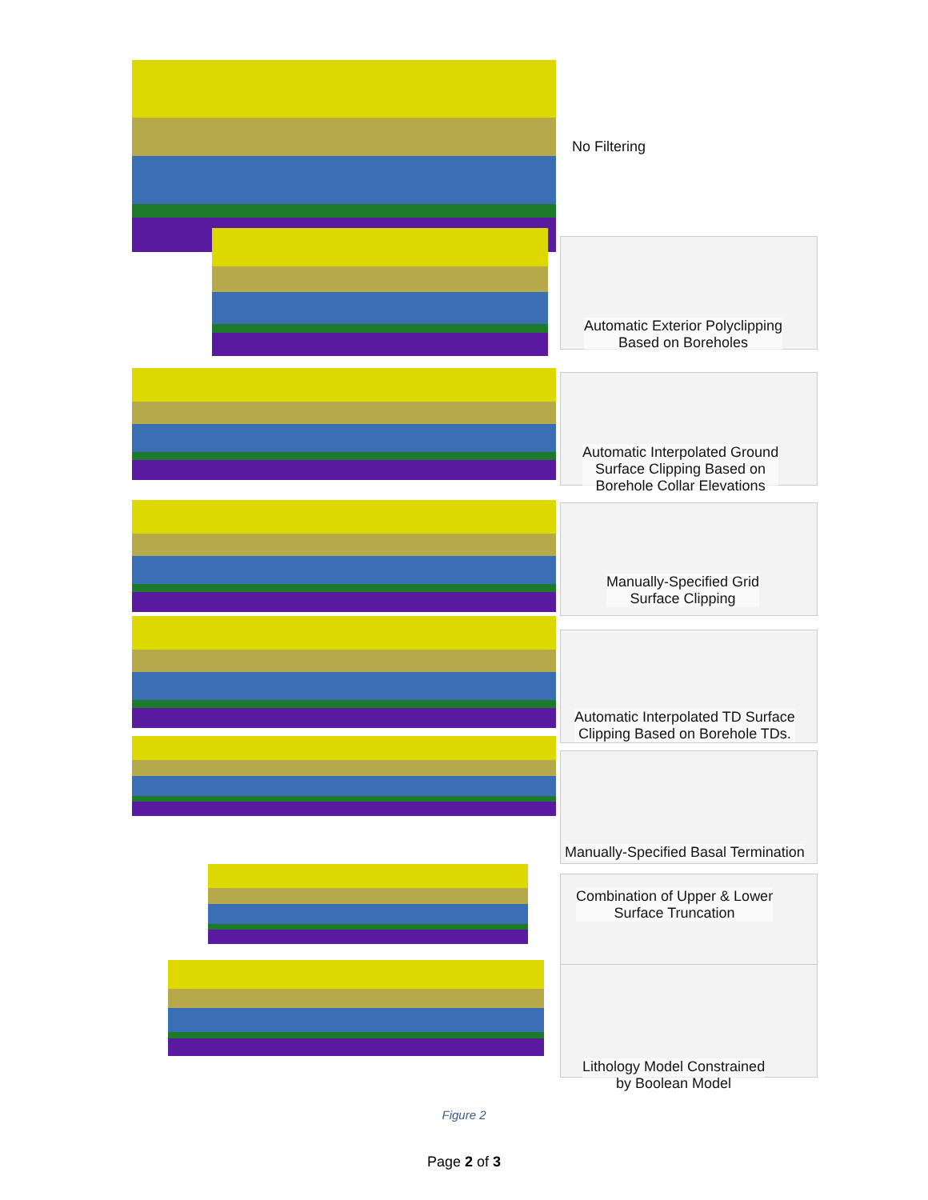No Filtering
Automatic Exterior Polyclipping
Based on Boreholes
Automatic Interpolated Ground
Surface Clipping Based on
Borehole Collar Elevations
Manually-Specified Grid
Surface Clipping
Automatic Interpolated TD Surface
Clipping Based on Borehole TDs.
Manually-Specified Basal Termination
Combination of Upper & Lower
Surface Truncation
Lithology Model Constrained
by Boolean Model
Figure 2
Page 2 of 3